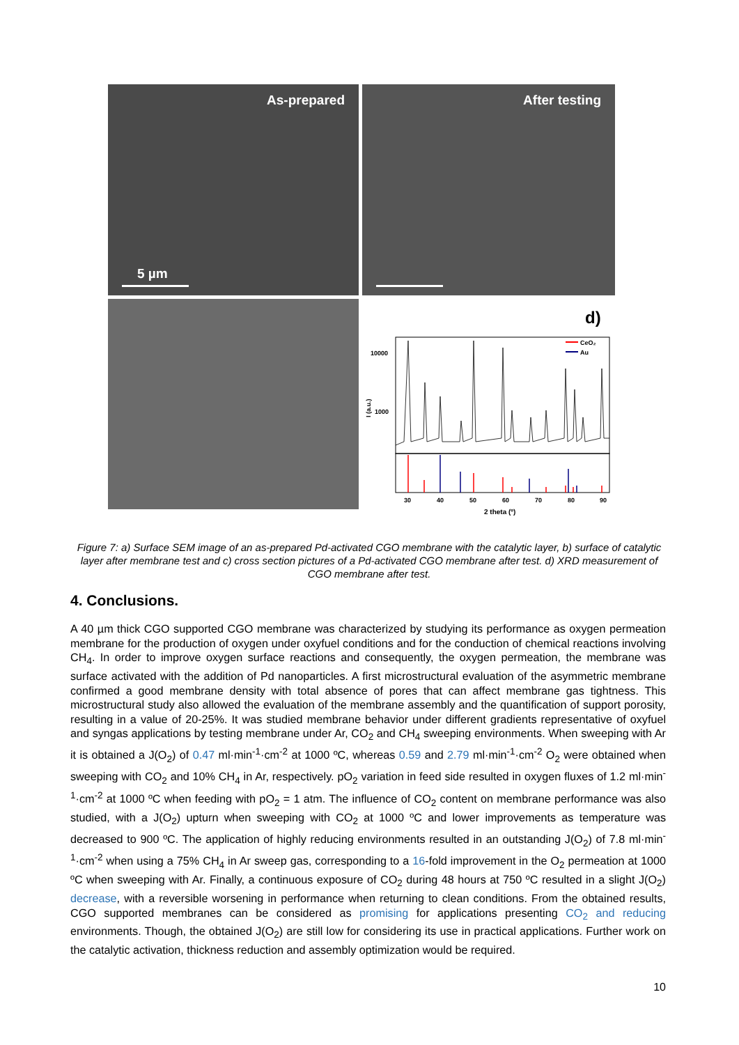As-prepared
5 µm
After testing
d)
CeO₂
Au
10000
1000
I (a.u.)
30
40
50
60
70
80
90
2 theta (º)
Figure 7: a) Surface SEM image of an as-prepared Pd-activated CGO membrane with the catalytic layer, b) surface of catalytic layer after membrane test and c) cross section pictures of a Pd-activated CGO membrane after test. d) XRD measurement of CGO membrane after test.
4. Conclusions.
A 40 µm thick CGO supported CGO membrane was characterized by studying its performance as oxygen permeation membrane for the production of oxygen under oxyfuel conditions and for the conduction of chemical reactions involving CH<sub>4</sub>. In order to improve oxygen surface reactions and consequently, the oxygen permeation, the membrane was surface activated with the addition of Pd nanoparticles. A first microstructural evaluation of the asymmetric membrane confirmed a good membrane density with total absence of pores that can affect membrane gas tightness. This microstructural study also allowed the evaluation of the membrane assembly and the quantification of support porosity, resulting in a value of 20-25%. It was studied membrane behavior under different gradients representative of oxyfuel and syngas applications by testing membrane under Ar, CO<sub>2</sub> and CH<sub>4</sub> sweeping environments. When sweeping with Ar it is obtained a J(O<sub>2</sub>) of 0.47 ml·min<sup>-1</sup>·cm<sup>-2</sup> at 1000 ºC, whereas 0.59 and 2.79 ml·min<sup>-1</sup>·cm<sup>-2</sup> O<sub>2</sub> were obtained when sweeping with CO<sub>2</sub> and 10% CH<sub>4</sub> in Ar, respectively. pO<sub>2</sub> variation in feed side resulted in oxygen fluxes of 1.2 ml·min<sup>-1</sup>·cm<sup>-2</sup> at 1000 ºC when feeding with pO<sub>2</sub> = 1 atm. The influence of CO<sub>2</sub> content on membrane performance was also studied, with a J(O<sub>2</sub>) upturn when sweeping with CO<sub>2</sub> at 1000 ºC and lower improvements as temperature was decreased to 900 ºC. The application of highly reducing environments resulted in an outstanding J(O<sub>2</sub>) of 7.8 ml·min<sup>-1</sup>·cm<sup>-2</sup> when using a 75% CH<sub>4</sub> in Ar sweep gas, corresponding to a 16-fold improvement in the O<sub>2</sub> permeation at 1000 ºC when sweeping with Ar. Finally, a continuous exposure of CO<sub>2</sub> during 48 hours at 750 ºC resulted in a slight J(O<sub>2</sub>) decrease, with a reversible worsening in performance when returning to clean conditions. From the obtained results, CGO supported membranes can be considered as promising for applications presenting CO<sub>2</sub> and reducing environments. Though, the obtained J(O<sub>2</sub>) are still low for considering its use in practical applications. Further work on the catalytic activation, thickness reduction and assembly optimization would be required.
10